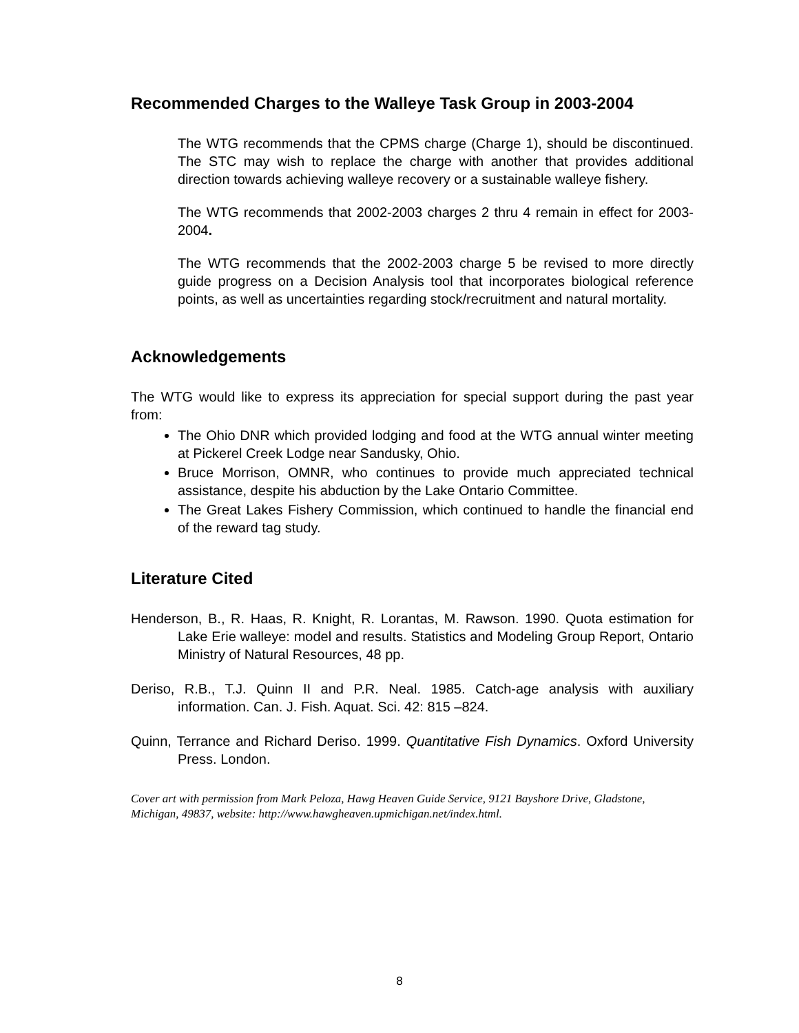Recommended Charges to the Walleye Task Group in 2003-2004
The WTG recommends that the CPMS charge (Charge 1), should be discontinued. The STC may wish to replace the charge with another that provides additional direction towards achieving walleye recovery or a sustainable walleye fishery.
The WTG recommends that 2002-2003 charges 2 thru 4 remain in effect for 2003-2004.
The WTG recommends that the 2002-2003 charge 5 be revised to more directly guide progress on a Decision Analysis tool that incorporates biological reference points, as well as uncertainties regarding stock/recruitment and natural mortality.
Acknowledgements
The WTG would like to express its appreciation for special support during the past year from:
The Ohio DNR which provided lodging and food at the WTG annual winter meeting at Pickerel Creek Lodge near Sandusky, Ohio.
Bruce Morrison, OMNR, who continues to provide much appreciated technical assistance, despite his abduction by the Lake Ontario Committee.
The Great Lakes Fishery Commission, which continued to handle the financial end of the reward tag study.
Literature Cited
Henderson, B., R. Haas, R. Knight, R. Lorantas, M. Rawson. 1990. Quota estimation for Lake Erie walleye: model and results. Statistics and Modeling Group Report, Ontario Ministry of Natural Resources, 48 pp.
Deriso, R.B., T.J. Quinn II and P.R. Neal. 1985. Catch-age analysis with auxiliary information. Can. J. Fish. Aquat. Sci. 42: 815 –824.
Quinn, Terrance and Richard Deriso. 1999. Quantitative Fish Dynamics. Oxford University Press. London.
Cover art with permission from Mark Peloza, Hawg Heaven Guide Service, 9121 Bayshore Drive, Gladstone, Michigan, 49837, website: http://www.hawgheaven.upmichigan.net/index.html.
8